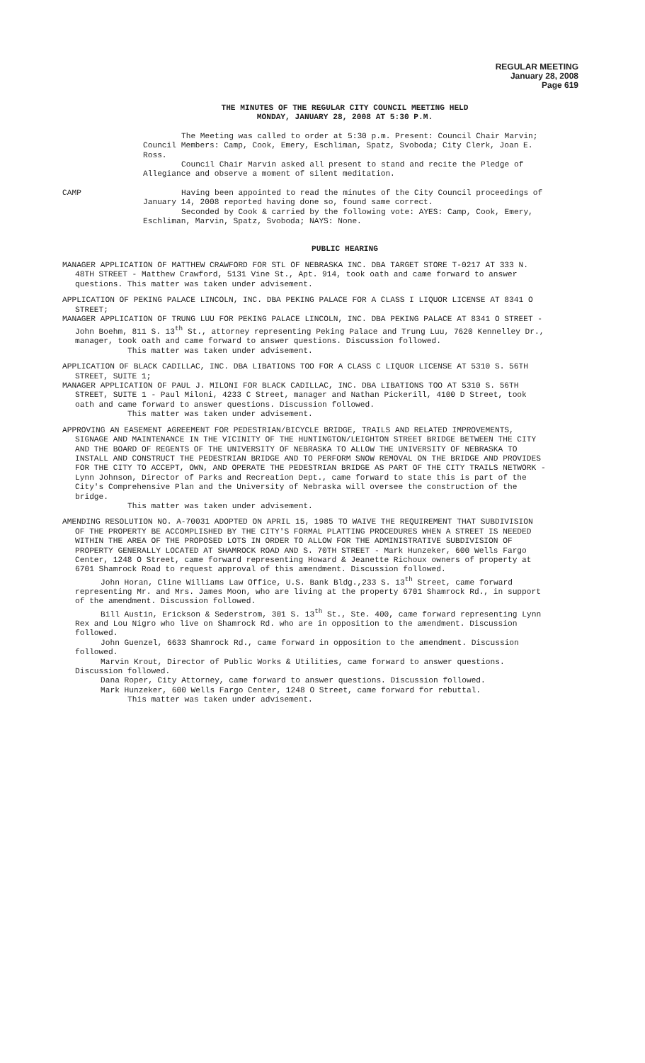REGULAR MEETING
January 28, 2008
Page 619
THE MINUTES OF THE REGULAR CITY COUNCIL MEETING HELD
MONDAY, JANUARY 28, 2008 AT 5:30 P.M.
The Meeting was called to order at 5:30 p.m. Present: Council Chair Marvin; Council Members: Camp, Cook, Emery, Eschliman, Spatz, Svoboda; City Clerk, Joan E. Ross.
Council Chair Marvin asked all present to stand and recite the Pledge of Allegiance and observe a moment of silent meditation.
CAMP Having been appointed to read the minutes of the City Council proceedings of January 14, 2008 reported having done so, found same correct.
Seconded by Cook & carried by the following vote: AYES: Camp, Cook, Emery, Eschliman, Marvin, Spatz, Svoboda; NAYS: None.
PUBLIC HEARING
MANAGER APPLICATION OF MATTHEW CRAWFORD FOR STL OF NEBRASKA INC. DBA TARGET STORE T-0217 AT 333 N. 48TH STREET - Matthew Crawford, 5131 Vine St., Apt. 914, took oath and came forward to answer questions. This matter was taken under advisement.
APPLICATION OF PEKING PALACE LINCOLN, INC. DBA PEKING PALACE FOR A CLASS I LIQUOR LICENSE AT 8341 O STREET;
MANAGER APPLICATION OF TRUNG LUU FOR PEKING PALACE LINCOLN, INC. DBA PEKING PALACE AT 8341 O STREET - John Boehm, 811 S. 13<sup>th</sup> St., attorney representing Peking Palace and Trung Luu, 7620 Kennelley Dr., manager, took oath and came forward to answer questions. Discussion followed.
This matter was taken under advisement.
APPLICATION OF BLACK CADILLAC, INC. DBA LIBATIONS TOO FOR A CLASS C LIQUOR LICENSE AT 5310 S. 56TH STREET, SUITE 1;
MANAGER APPLICATION OF PAUL J. MILONI FOR BLACK CADILLAC, INC. DBA LIBATIONS TOO AT 5310 S. 56TH STREET, SUITE 1 - Paul Miloni, 4233 C Street, manager and Nathan Pickerill, 4100 D Street, took oath and came forward to answer questions. Discussion followed.
This matter was taken under advisement.
APPROVING AN EASEMENT AGREEMENT FOR PEDESTRIAN/BICYCLE BRIDGE, TRAILS AND RELATED IMPROVEMENTS, SIGNAGE AND MAINTENANCE IN THE VICINITY OF THE HUNTINGTON/LEIGHTON STREET BRIDGE BETWEEN THE CITY AND THE BOARD OF REGENTS OF THE UNIVERSITY OF NEBRASKA TO ALLOW THE UNIVERSITY OF NEBRASKA TO INSTALL AND CONSTRUCT THE PEDESTRIAN BRIDGE AND TO PERFORM SNOW REMOVAL ON THE BRIDGE AND PROVIDES FOR THE CITY TO ACCEPT, OWN, AND OPERATE THE PEDESTRIAN BRIDGE AS PART OF THE CITY TRAILS NETWORK - Lynn Johnson, Director of Parks and Recreation Dept., came forward to state this is part of the City's Comprehensive Plan and the University of Nebraska will oversee the construction of the bridge.
This matter was taken under advisement.
AMENDING RESOLUTION NO. A-70031 ADOPTED ON APRIL 15, 1985 TO WAIVE THE REQUIREMENT THAT SUBDIVISION OF THE PROPERTY BE ACCOMPLISHED BY THE CITY'S FORMAL PLATTING PROCEDURES WHEN A STREET IS NEEDED WITHIN THE AREA OF THE PROPOSED LOTS IN ORDER TO ALLOW FOR THE ADMINISTRATIVE SUBDIVISION OF PROPERTY GENERALLY LOCATED AT SHAMROCK ROAD AND S. 70TH STREET - Mark Hunzeker, 600 Wells Fargo Center, 1248 O Street, came forward representing Howard & Jeanette Richoux owners of property at 6701 Shamrock Road to request approval of this amendment. Discussion followed.
John Horan, Cline Williams Law Office, U.S. Bank Bldg.,233 S. 13<sup>th</sup> Street, came forward representing Mr. and Mrs. James Moon, who are living at the property 6701 Shamrock Rd., in support of the amendment. Discussion followed.
Bill Austin, Erickson & Sederstrom, 301 S. 13<sup>th</sup> St., Ste. 400, came forward representing Lynn Rex and Lou Nigro who live on Shamrock Rd. who are in opposition to the amendment. Discussion followed.
John Guenzel, 6633 Shamrock Rd., came forward in opposition to the amendment. Discussion followed.
Marvin Krout, Director of Public Works & Utilities, came forward to answer questions. Discussion followed.
Dana Roper, City Attorney, came forward to answer questions. Discussion followed.
Mark Hunzeker, 600 Wells Fargo Center, 1248 O Street, came forward for rebuttal.
This matter was taken under advisement.